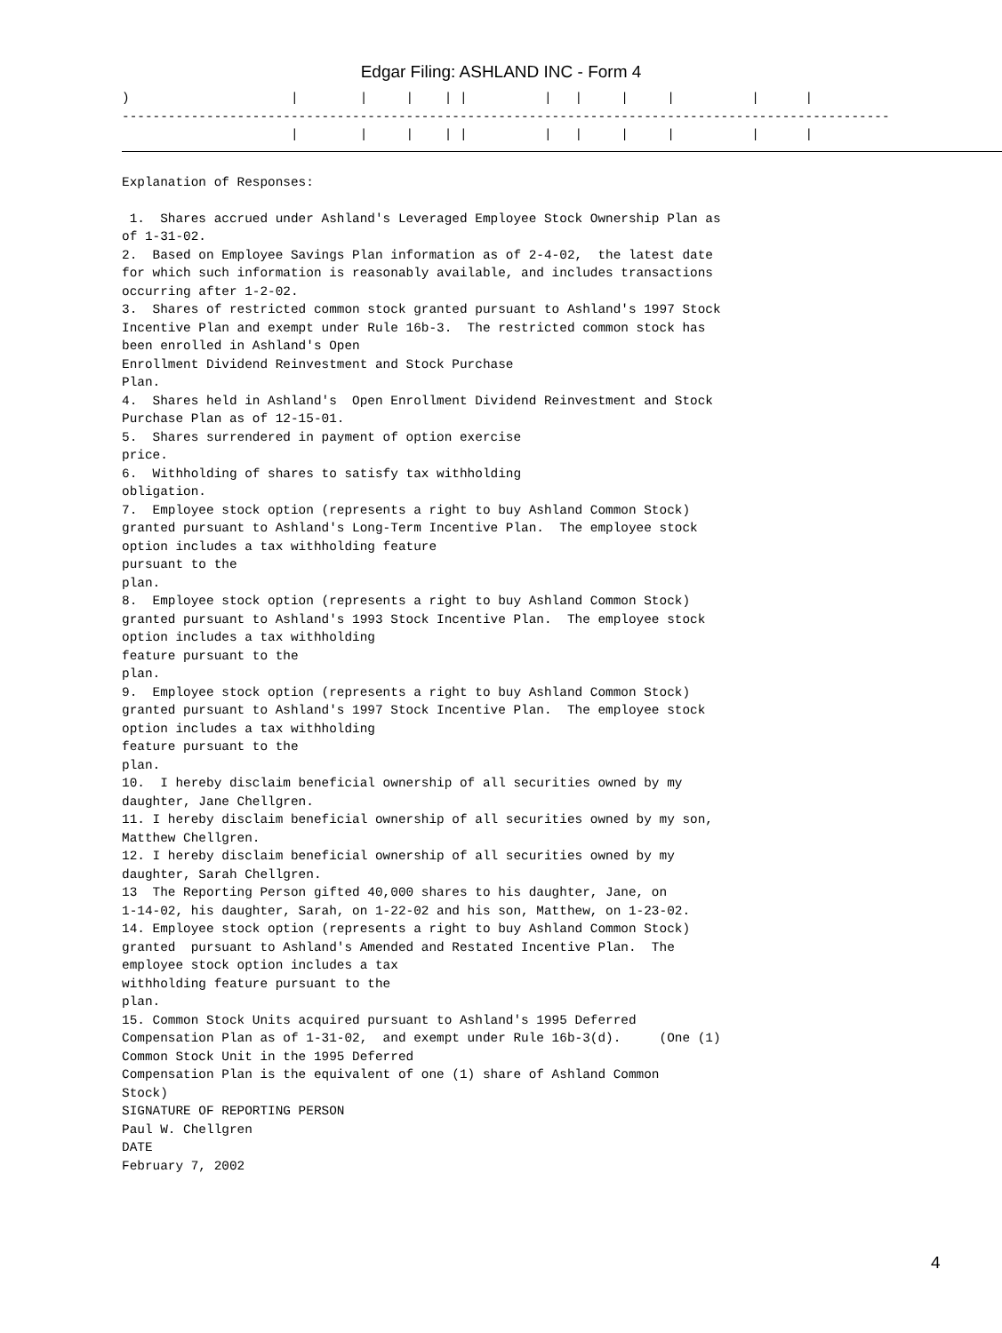Edgar Filing: ASHLAND INC - Form 4
)                     |        |     |    | |          |   |     |     |          |      |
----------------------------------------------------------------------------------------------------
                      |        |     |    | |          |   |     |     |          |      |
Explanation of Responses:

 1.  Shares accrued under Ashland's Leveraged Employee Stock Ownership Plan as
of 1-31-02.
2.  Based on Employee Savings Plan information as of 2-4-02,  the latest date
for which such information is reasonably available, and includes transactions
occurring after 1-2-02.
3.  Shares of restricted common stock granted pursuant to Ashland's 1997 Stock
Incentive Plan and exempt under Rule 16b-3.  The restricted common stock has
been enrolled in Ashland's Open
Enrollment Dividend Reinvestment and Stock Purchase
Plan.
4.  Shares held in Ashland's  Open Enrollment Dividend Reinvestment and Stock
Purchase Plan as of 12-15-01.
5.  Shares surrendered in payment of option exercise
price.
6.  Withholding of shares to satisfy tax withholding
obligation.
7.  Employee stock option (represents a right to buy Ashland Common Stock)
granted pursuant to Ashland's Long-Term Incentive Plan.  The employee stock
option includes a tax withholding feature
pursuant to the
plan.
8.  Employee stock option (represents a right to buy Ashland Common Stock)
granted pursuant to Ashland's 1993 Stock Incentive Plan.  The employee stock
option includes a tax withholding
feature pursuant to the
plan.
9.  Employee stock option (represents a right to buy Ashland Common Stock)
granted pursuant to Ashland's 1997 Stock Incentive Plan.  The employee stock
option includes a tax withholding
feature pursuant to the
plan.
10.  I hereby disclaim beneficial ownership of all securities owned by my
daughter, Jane Chellgren.
11. I hereby disclaim beneficial ownership of all securities owned by my son,
Matthew Chellgren.
12. I hereby disclaim beneficial ownership of all securities owned by my
daughter, Sarah Chellgren.
13  The Reporting Person gifted 40,000 shares to his daughter, Jane, on
1-14-02, his daughter, Sarah, on 1-22-02 and his son, Matthew, on 1-23-02.
14. Employee stock option (represents a right to buy Ashland Common Stock)
granted  pursuant to Ashland's Amended and Restated Incentive Plan.  The
employee stock option includes a tax
withholding feature pursuant to the
plan.
15. Common Stock Units acquired pursuant to Ashland's 1995 Deferred
Compensation Plan as of 1-31-02,  and exempt under Rule 16b-3(d).     (One (1)
Common Stock Unit in the 1995 Deferred
Compensation Plan is the equivalent of one (1) share of Ashland Common
Stock)
SIGNATURE OF REPORTING PERSON
Paul W. Chellgren
DATE
February 7, 2002
4